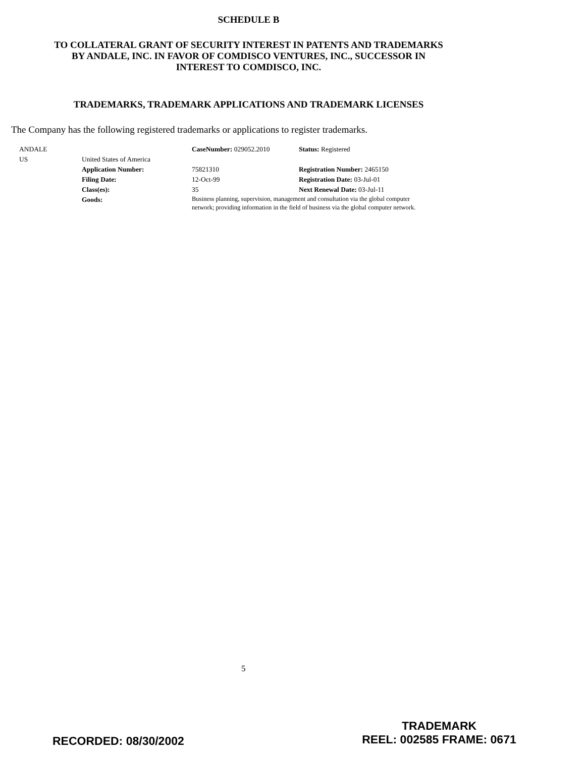SCHEDULE B
TO COLLATERAL GRANT OF SECURITY INTEREST IN PATENTS AND TRADEMARKS
BY ANDALE, INC. IN FAVOR OF COMDISCO VENTURES, INC., SUCCESSOR IN
INTEREST TO COMDISCO, INC.
TRADEMARKS, TRADEMARK APPLICATIONS AND TRADEMARK LICENSES
The Company has the following registered trademarks or applications to register trademarks.
| ANDALE | | CaseNumber: 029052.2010 | Status: Registered |
| US | United States of America | | |
| | Application Number: | 75821310 | Registration Number: 2465150 |
| | Filing Date: | 12-Oct-99 | Registration Date: 03-Jul-01 |
| | Class(es): | 35 | Next Renewal Date: 03-Jul-11 |
| | Goods: | Business planning, supervision, management and consultation via the global computer network; providing information in the field of business via the global computer network. | |
5
RECORDED: 08/30/2002
TRADEMARK
REEL: 002585 FRAME: 0671